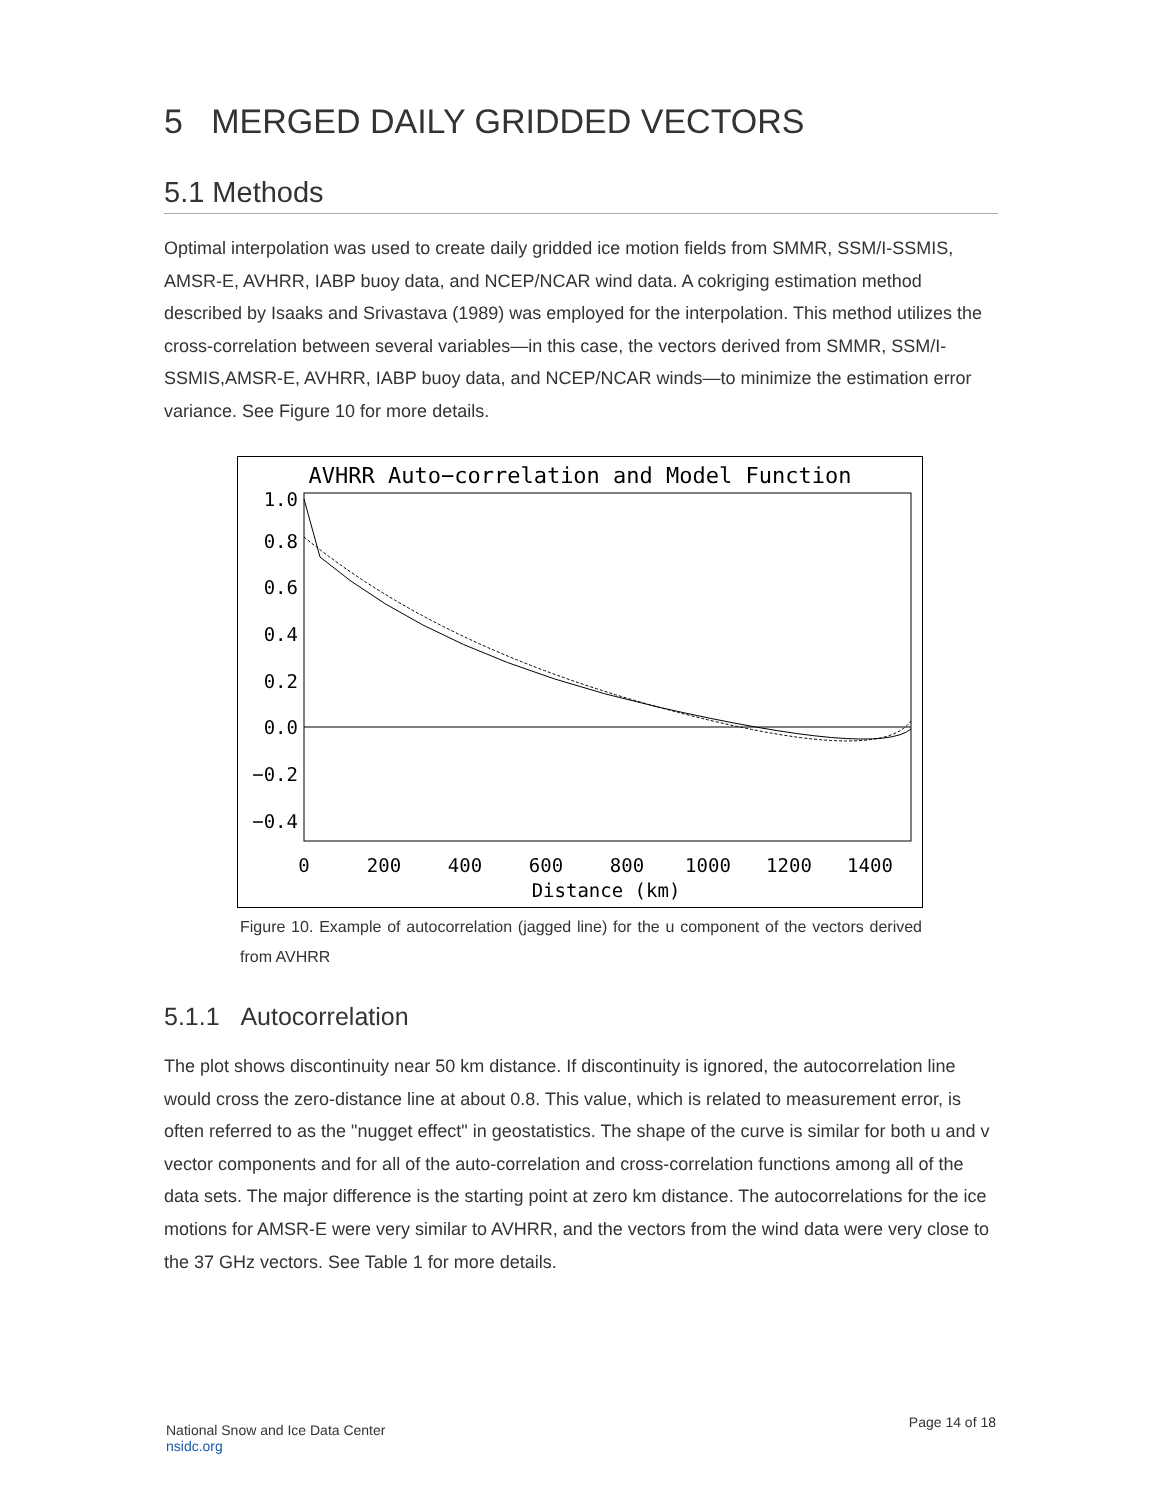5 MERGED DAILY GRIDDED VECTORS
5.1 Methods
Optimal interpolation was used to create daily gridded ice motion fields from SMMR, SSM/I-SSMIS, AMSR-E, AVHRR, IABP buoy data, and NCEP/NCAR wind data. A cokriging estimation method described by Isaaks and Srivastava (1989) was employed for the interpolation. This method utilizes the cross-correlation between several variables—in this case, the vectors derived from SMMR, SSM/I-SSMIS,AMSR-E, AVHRR, IABP buoy data, and NCEP/NCAR winds—to minimize the estimation error variance. See Figure 10 for more details.
AVHRR Auto−correlation and Model Function
1.0
0.8
0.6
0.4
0.2
0.0
−0.2
−0.4
0
200
400
600
800
1000
1200
1400
Distance (km)
Figure 10. Example of autocorrelation (jagged line) for the u component of the vectors derived from AVHRR
5.1.1 Autocorrelation
The plot shows discontinuity near 50 km distance. If discontinuity is ignored, the autocorrelation line would cross the zero-distance line at about 0.8. This value, which is related to measurement error, is often referred to as the "nugget effect" in geostatistics. The shape of the curve is similar for both u and v vector components and for all of the auto-correlation and cross-correlation functions among all of the data sets. The major difference is the starting point at zero km distance. The autocorrelations for the ice motions for AMSR-E were very similar to AVHRR, and the vectors from the wind data were very close to the 37 GHz vectors. See Table 1 for more details.
National Snow and Ice Data Center
nsidc.org
Page 14 of 18